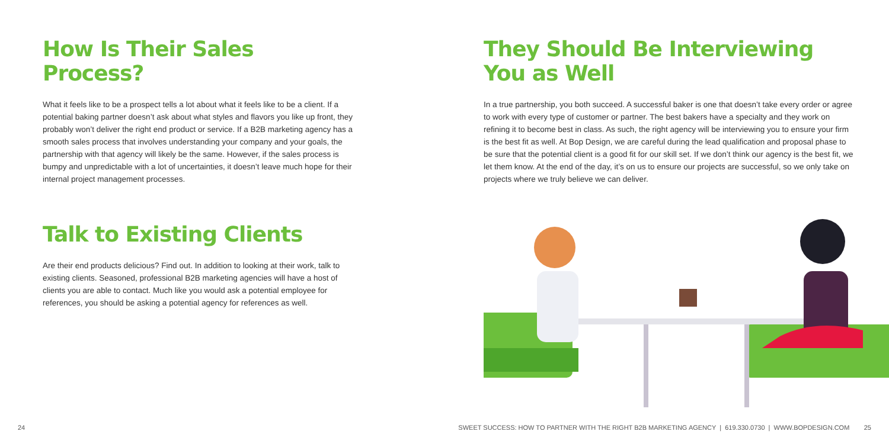How Is Their Sales Process?
What it feels like to be a prospect tells a lot about what it feels like to be a client. If a potential baking partner doesn’t ask about what styles and flavors you like up front, they probably won’t deliver the right end product or service. If a B2B marketing agency has a smooth sales process that involves understanding your company and your goals, the partnership with that agency will likely be the same. However, if the sales process is bumpy and unpredictable with a lot of uncertainties, it doesn’t leave much hope for their internal project management processes.
Talk to Existing Clients
Are their end products delicious? Find out. In addition to looking at their work, talk to existing clients. Seasoned, professional B2B marketing agencies will have a host of clients you are able to contact. Much like you would ask a potential employee for references, you should be asking a potential agency for references as well.
They Should Be Interviewing You as Well
In a true partnership, you both succeed. A successful baker is one that doesn’t take every order or agree to work with every type of customer or partner. The best bakers have a specialty and they work on refining it to become best in class. As such, the right agency will be interviewing you to ensure your firm is the best fit as well. At Bop Design, we are careful during the lead qualification and proposal phase to be sure that the potential client is a good fit for our skill set. If we don’t think our agency is the best fit, we let them know. At the end of the day, it’s on us to ensure our projects are successful, so we only take on projects where we truly believe we can deliver.
24 SWEET SUCCESS: HOW TO PARTNER WITH THE RIGHT B2B MARKETING AGENCY | 619.330.0730 | WWW.BOPDESIGN.COM 25